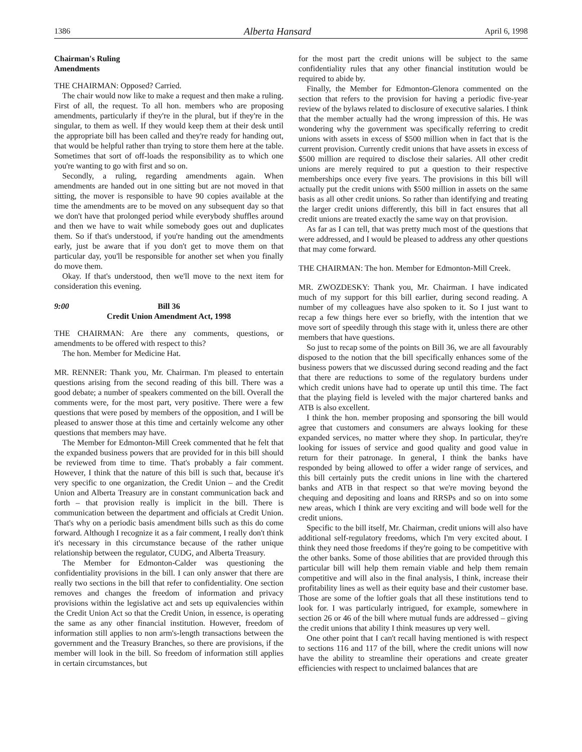1386 Alberta Hansard April 6, 1998
Chairman's Ruling
Amendments
THE CHAIRMAN: Opposed? Carried.
The chair would now like to make a request and then make a ruling. First of all, the request. To all hon. members who are proposing amendments, particularly if they're in the plural, but if they're in the singular, to them as well. If they would keep them at their desk until the appropriate bill has been called and they're ready for handing out, that would be helpful rather than trying to store them here at the table. Sometimes that sort of off-loads the responsibility as to which one you're wanting to go with first and so on.
Secondly, a ruling, regarding amendments again. When amendments are handed out in one sitting but are not moved in that sitting, the mover is responsible to have 90 copies available at the time the amendments are to be moved on any subsequent day so that we don't have that prolonged period while everybody shuffles around and then we have to wait while somebody goes out and duplicates them. So if that's understood, if you're handing out the amendments early, just be aware that if you don't get to move them on that particular day, you'll be responsible for another set when you finally do move them.
Okay. If that's understood, then we'll move to the next item for consideration this evening.
9:00 Bill 36
Credit Union Amendment Act, 1998
THE CHAIRMAN: Are there any comments, questions, or amendments to be offered with respect to this?
The hon. Member for Medicine Hat.
MR. RENNER: Thank you, Mr. Chairman. I'm pleased to entertain questions arising from the second reading of this bill. There was a good debate; a number of speakers commented on the bill. Overall the comments were, for the most part, very positive. There were a few questions that were posed by members of the opposition, and I will be pleased to answer those at this time and certainly welcome any other questions that members may have.
The Member for Edmonton-Mill Creek commented that he felt that the expanded business powers that are provided for in this bill should be reviewed from time to time. That's probably a fair comment. However, I think that the nature of this bill is such that, because it's very specific to one organization, the Credit Union – and the Credit Union and Alberta Treasury are in constant communication back and forth – that provision really is implicit in the bill. There is communication between the department and officials at Credit Union. That's why on a periodic basis amendment bills such as this do come forward. Although I recognize it as a fair comment, I really don't think it's necessary in this circumstance because of the rather unique relationship between the regulator, CUDG, and Alberta Treasury.
The Member for Edmonton-Calder was questioning the confidentiality provisions in the bill. I can only answer that there are really two sections in the bill that refer to confidentiality. One section removes and changes the freedom of information and privacy provisions within the legislative act and sets up equivalencies within the Credit Union Act so that the Credit Union, in essence, is operating the same as any other financial institution. However, freedom of information still applies to non arm's-length transactions between the government and the Treasury Branches, so there are provisions, if the member will look in the bill. So freedom of information still applies in certain circumstances, but
for the most part the credit unions will be subject to the same confidentiality rules that any other financial institution would be required to abide by.
Finally, the Member for Edmonton-Glenora commented on the section that refers to the provision for having a periodic five-year review of the bylaws related to disclosure of executive salaries. I think that the member actually had the wrong impression of this. He was wondering why the government was specifically referring to credit unions with assets in excess of $500 million when in fact that is the current provision. Currently credit unions that have assets in excess of $500 million are required to disclose their salaries. All other credit unions are merely required to put a question to their respective memberships once every five years. The provisions in this bill will actually put the credit unions with $500 million in assets on the same basis as all other credit unions. So rather than identifying and treating the larger credit unions differently, this bill in fact ensures that all credit unions are treated exactly the same way on that provision.
As far as I can tell, that was pretty much most of the questions that were addressed, and I would be pleased to address any other questions that may come forward.
THE CHAIRMAN: The hon. Member for Edmonton-Mill Creek.
MR. ZWOZDESKY: Thank you, Mr. Chairman. I have indicated much of my support for this bill earlier, during second reading. A number of my colleagues have also spoken to it. So I just want to recap a few things here ever so briefly, with the intention that we move sort of speedily through this stage with it, unless there are other members that have questions.
So just to recap some of the points on Bill 36, we are all favourably disposed to the notion that the bill specifically enhances some of the business powers that we discussed during second reading and the fact that there are reductions to some of the regulatory burdens under which credit unions have had to operate up until this time. The fact that the playing field is leveled with the major chartered banks and ATB is also excellent.
I think the hon. member proposing and sponsoring the bill would agree that customers and consumers are always looking for these expanded services, no matter where they shop. In particular, they're looking for issues of service and good quality and good value in return for their patronage. In general, I think the banks have responded by being allowed to offer a wider range of services, and this bill certainly puts the credit unions in line with the chartered banks and ATB in that respect so that we're moving beyond the chequing and depositing and loans and RRSPs and so on into some new areas, which I think are very exciting and will bode well for the credit unions.
Specific to the bill itself, Mr. Chairman, credit unions will also have additional self-regulatory freedoms, which I'm very excited about. I think they need those freedoms if they're going to be competitive with the other banks. Some of those abilities that are provided through this particular bill will help them remain viable and help them remain competitive and will also in the final analysis, I think, increase their profitability lines as well as their equity base and their customer base. Those are some of the loftier goals that all these institutions tend to look for. I was particularly intrigued, for example, somewhere in section 26 or 46 of the bill where mutual funds are addressed – giving the credit unions that ability I think measures up very well.
One other point that I can't recall having mentioned is with respect to sections 116 and 117 of the bill, where the credit unions will now have the ability to streamline their operations and create greater efficiencies with respect to unclaimed balances that are